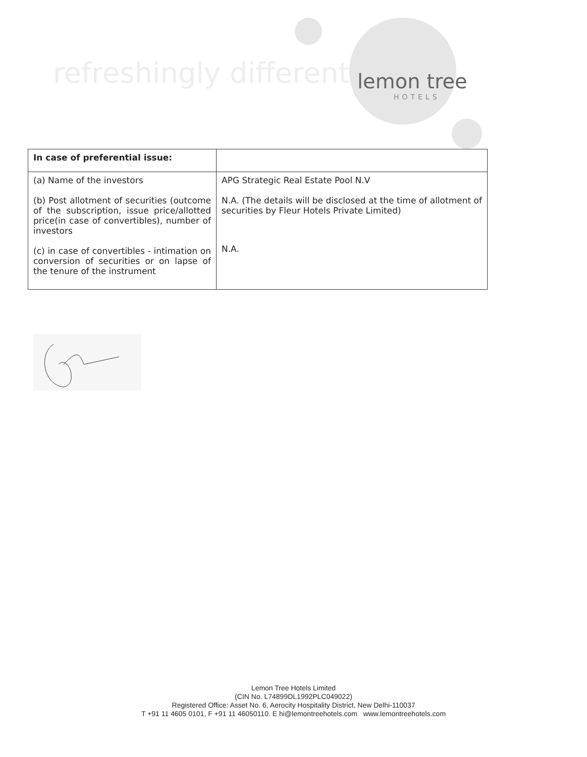refreshingly different lemon tree
HOTELS
| In case of preferential issue: | |
| (a) Name of the investors (b) Post allotment of securities (outcome of the subscription, issue price/allotted price(in case of convertibles), number of investors (c) in case of convertibles - intimation on conversion of securities or on lapse of the tenure of the instrument | APG Strategic Real Estate Pool N.V N.A. (The details will be disclosed at the time of allotment of securities by Fleur Hotels Private Limited) N.A. |
Lemon Tree Hotels Limited
(CIN No. L74899DL1992PLC049022)
Registered Office: Asset No. 6, Aerocity Hospitality District, New Delhi-110037
T +91 11 4605 0101, F +91 11 46050110. E hi@lemontreehotels.com www.lemontreehotels.com